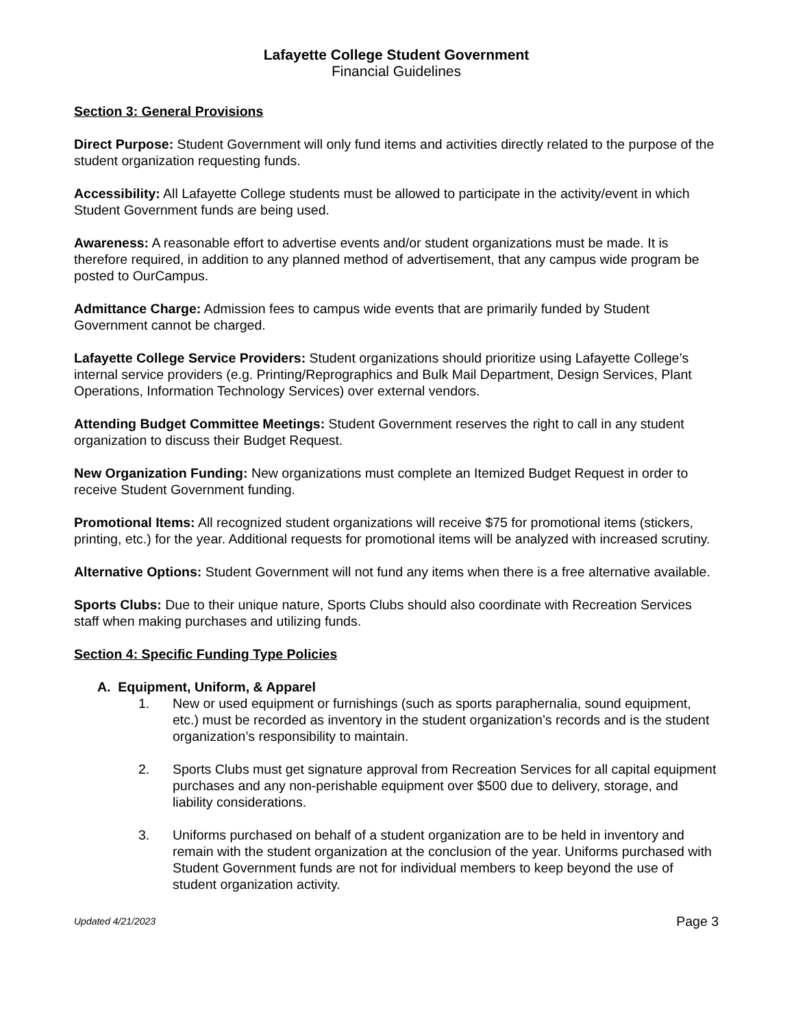Lafayette College Student Government
Financial Guidelines
Section 3: General Provisions
Direct Purpose: Student Government will only fund items and activities directly related to the purpose of the student organization requesting funds.
Accessibility: All Lafayette College students must be allowed to participate in the activity/event in which Student Government funds are being used.
Awareness: A reasonable effort to advertise events and/or student organizations must be made. It is therefore required, in addition to any planned method of advertisement, that any campus wide program be posted to OurCampus.
Admittance Charge: Admission fees to campus wide events that are primarily funded by Student Government cannot be charged.
Lafayette College Service Providers: Student organizations should prioritize using Lafayette College’s internal service providers (e.g. Printing/Reprographics and Bulk Mail Department, Design Services, Plant Operations, Information Technology Services) over external vendors.
Attending Budget Committee Meetings: Student Government reserves the right to call in any student organization to discuss their Budget Request.
New Organization Funding: New organizations must complete an Itemized Budget Request in order to receive Student Government funding.
Promotional Items: All recognized student organizations will receive $75 for promotional items (stickers, printing, etc.) for the year. Additional requests for promotional items will be analyzed with increased scrutiny.
Alternative Options: Student Government will not fund any items when there is a free alternative available.
Sports Clubs: Due to their unique nature, Sports Clubs should also coordinate with Recreation Services staff when making purchases and utilizing funds.
Section 4: Specific Funding Type Policies
A. Equipment, Uniform, & Apparel
1. New or used equipment or furnishings (such as sports paraphernalia, sound equipment, etc.) must be recorded as inventory in the student organization’s records and is the student organization’s responsibility to maintain.
2. Sports Clubs must get signature approval from Recreation Services for all capital equipment purchases and any non-perishable equipment over $500 due to delivery, storage, and liability considerations.
3. Uniforms purchased on behalf of a student organization are to be held in inventory and remain with the student organization at the conclusion of the year. Uniforms purchased with Student Government funds are not for individual members to keep beyond the use of student organization activity.
Updated 4/21/2023 Page 3